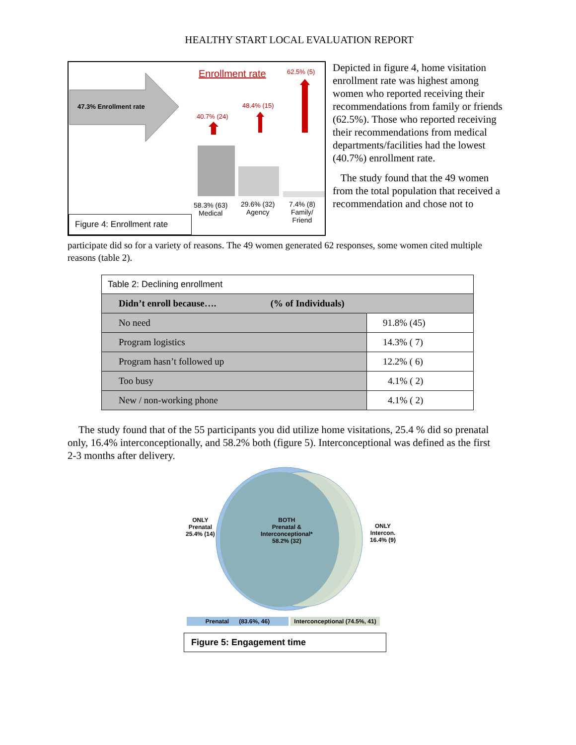HEALTHY START LOCAL EVALUATION REPORT
47.3% Enrollment rate
Enrollment rate 62.5% (5)
48.4% (15)
40.7% (24)
58.3% (63)
Medical
29.6% (32)
Agency
7.4% (8)
Family/
Friend
Figure 4: Enrollment rate
Depicted in figure 4, home visitation enrollment rate was highest among women who reported receiving their recommendations from family or friends (62.5%). Those who reported receiving their recommendations from medical departments/facilities had the lowest (40.7%) enrollment rate.
The study found that the 49 women from the total population that received a recommendation and chose not to
participate did so for a variety of reasons. The 49 women generated 62 responses, some women cited multiple reasons (table 2).
| Table 2: Declining enrollment | |
| Didn’t enroll because…. (% of Individuals) | |
| No need | 91.8% (45) |
| Program logistics | 14.3% ( 7) |
| Program hasn’t followed up | 12.2% ( 6) |
| Too busy | 4.1% ( 2) |
| New / non-working phone | 4.1% ( 2) |
The study found that of the 55 participants you did utilize home visitations, 25.4 % did so prenatal only, 16.4% interconceptionally, and 58.2% both (figure 5). Interconceptional was defined as the first 2-3 months after delivery.
ONLY
Prenatal
25.4% (14)
BOTH
Prenatal &
Interconceptional*
58.2% (32)
ONLY
Intercon.
16.4% (9)
Prenatal (83.6%, 46) Interconceptional (74.5%, 41)
Figure 5: Engagement time